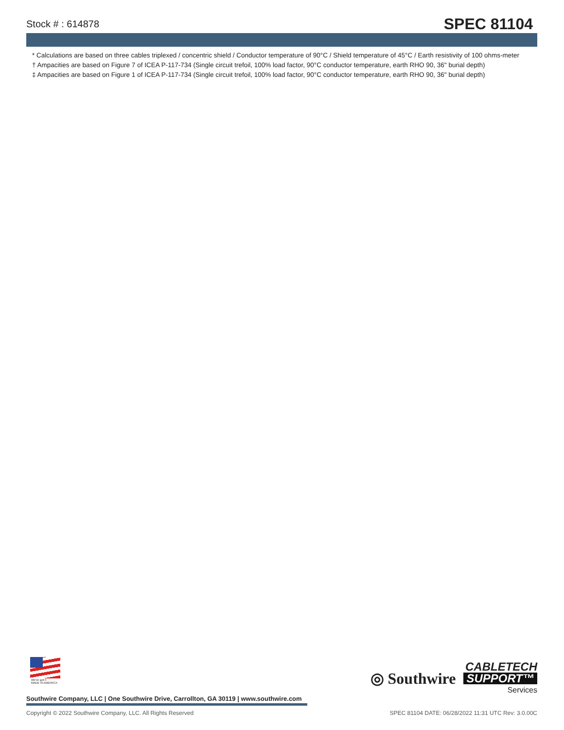Stock # : 614878
SPEC 81104
* Calculations are based on three cables triplexed / concentric shield / Conductor temperature of 90°C / Shield temperature of 45°C / Earth resistivity of 100 ohms-meter
† Ampacities are based on Figure 7 of ICEA P-117-734 (Single circuit trefoil, 100% load factor, 90°C conductor temperature, earth RHO 90, 36" burial depth)
‡ Ampacities are based on Figure 1 of ICEA P-117-734 (Single circuit trefoil, 100% load factor, 90°C conductor temperature, earth RHO 90, 36" burial depth)
We've got it
MADE IN AMERICA
◎ Southwire
CABLETECH
SUPPORT™
Services
Southwire Company, LLC | One Southwire Drive, Carrollton, GA 30119 | www.southwire.com
Copyright © 2022 Southwire Company, LLC. All Rights Reserved SPEC 81104 DATE: 06/28/2022 11:31 UTC Rev: 3.0.00C